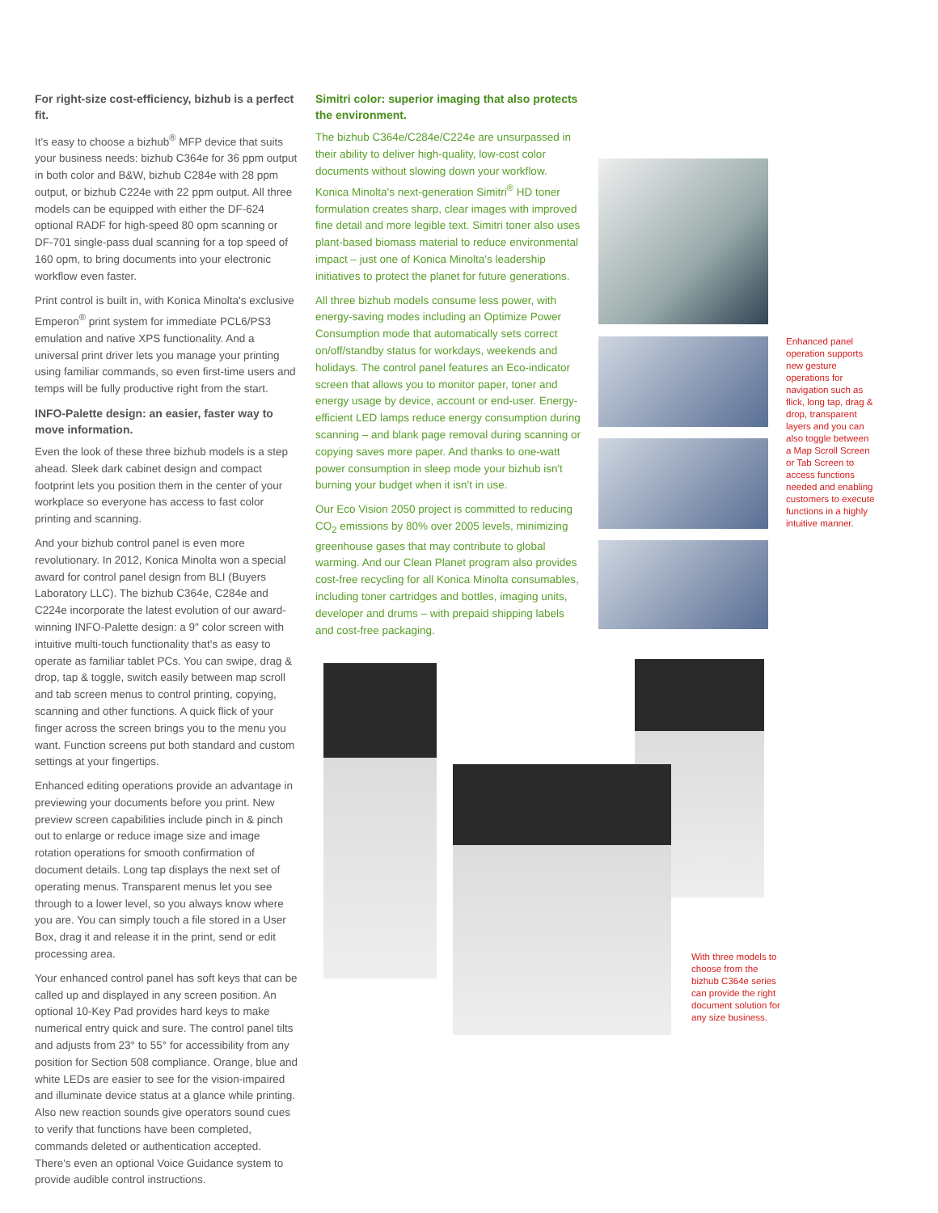For right-size cost-efficiency, bizhub is a perfect fit.
It's easy to choose a bizhub<sup>®</sup> MFP device that suits your business needs: bizhub C364e for 36 ppm output in both color and B&W, bizhub C284e with 28 ppm output, or bizhub C224e with 22 ppm output. All three models can be equipped with either the DF-624 optional RADF for high-speed 80 opm scanning or DF-701 single-pass dual scanning for a top speed of 160 opm, to bring documents into your electronic workflow even faster.
Print control is built in, with Konica Minolta's exclusive Emperon<sup>®</sup> print system for immediate PCL6/PS3 emulation and native XPS functionality. And a universal print driver lets you manage your printing using familiar commands, so even first-time users and temps will be fully productive right from the start.
INFO-Palette design: an easier, faster way to move information.
Even the look of these three bizhub models is a step ahead. Sleek dark cabinet design and compact footprint lets you position them in the center of your workplace so everyone has access to fast color printing and scanning.
And your bizhub control panel is even more revolutionary. In 2012, Konica Minolta won a special award for control panel design from BLI (Buyers Laboratory LLC). The bizhub C364e, C284e and C224e incorporate the latest evolution of our award-winning INFO-Palette design: a 9" color screen with intuitive multi-touch functionality that's as easy to operate as familiar tablet PCs. You can swipe, drag & drop, tap & toggle, switch easily between map scroll and tab screen menus to control printing, copying, scanning and other functions. A quick flick of your finger across the screen brings you to the menu you want. Function screens put both standard and custom settings at your fingertips.
Enhanced editing operations provide an advantage in previewing your documents before you print. New preview screen capabilities include pinch in & pinch out to enlarge or reduce image size and image rotation operations for smooth confirmation of document details. Long tap displays the next set of operating menus. Transparent menus let you see through to a lower level, so you always know where you are. You can simply touch a file stored in a User Box, drag it and release it in the print, send or edit processing area.
Your enhanced control panel has soft keys that can be called up and displayed in any screen position. An optional 10-Key Pad provides hard keys to make numerical entry quick and sure. The control panel tilts and adjusts from 23° to 55° for accessibility from any position for Section 508 compliance. Orange, blue and white LEDs are easier to see for the vision-impaired and illuminate device status at a glance while printing. Also new reaction sounds give operators sound cues to verify that functions have been completed, commands deleted or authentication accepted. There's even an optional Voice Guidance system to provide audible control instructions.
Simitri color: superior imaging that also protects the environment.
The bizhub C364e/C284e/C224e are unsurpassed in their ability to deliver high-quality, low-cost color documents without slowing down your workflow. Konica Minolta's next-generation Simitri<sup>®</sup> HD toner formulation creates sharp, clear images with improved fine detail and more legible text. Simitri toner also uses plant-based biomass material to reduce environmental impact – just one of Konica Minolta's leadership initiatives to protect the planet for future generations.
All three bizhub models consume less power, with energy-saving modes including an Optimize Power Consumption mode that automatically sets correct on/off/standby status for workdays, weekends and holidays. The control panel features an Eco-indicator screen that allows you to monitor paper, toner and energy usage by device, account or end-user. Energy-efficient LED lamps reduce energy consumption during scanning – and blank page removal during scanning or copying saves more paper. And thanks to one-watt power consumption in sleep mode your bizhub isn't burning your budget when it isn't in use.
Our Eco Vision 2050 project is committed to reducing CO<sub>2</sub> emissions by 80% over 2005 levels, minimizing greenhouse gases that may contribute to global warming. And our Clean Planet program also provides cost-free recycling for all Konica Minolta consumables, including toner cartridges and bottles, imaging units, developer and drums – with prepaid shipping labels and cost-free packaging.
Enhanced panel operation supports new gesture operations for navigation such as flick, long tap, drag & drop, transparent layers and you can also toggle between a Map Scroll Screen or Tab Screen to access functions needed and enabling customers to execute functions in a highly intuitive manner.
With three models to choose from the bizhub C364e series can provide the right document solution for any size business.